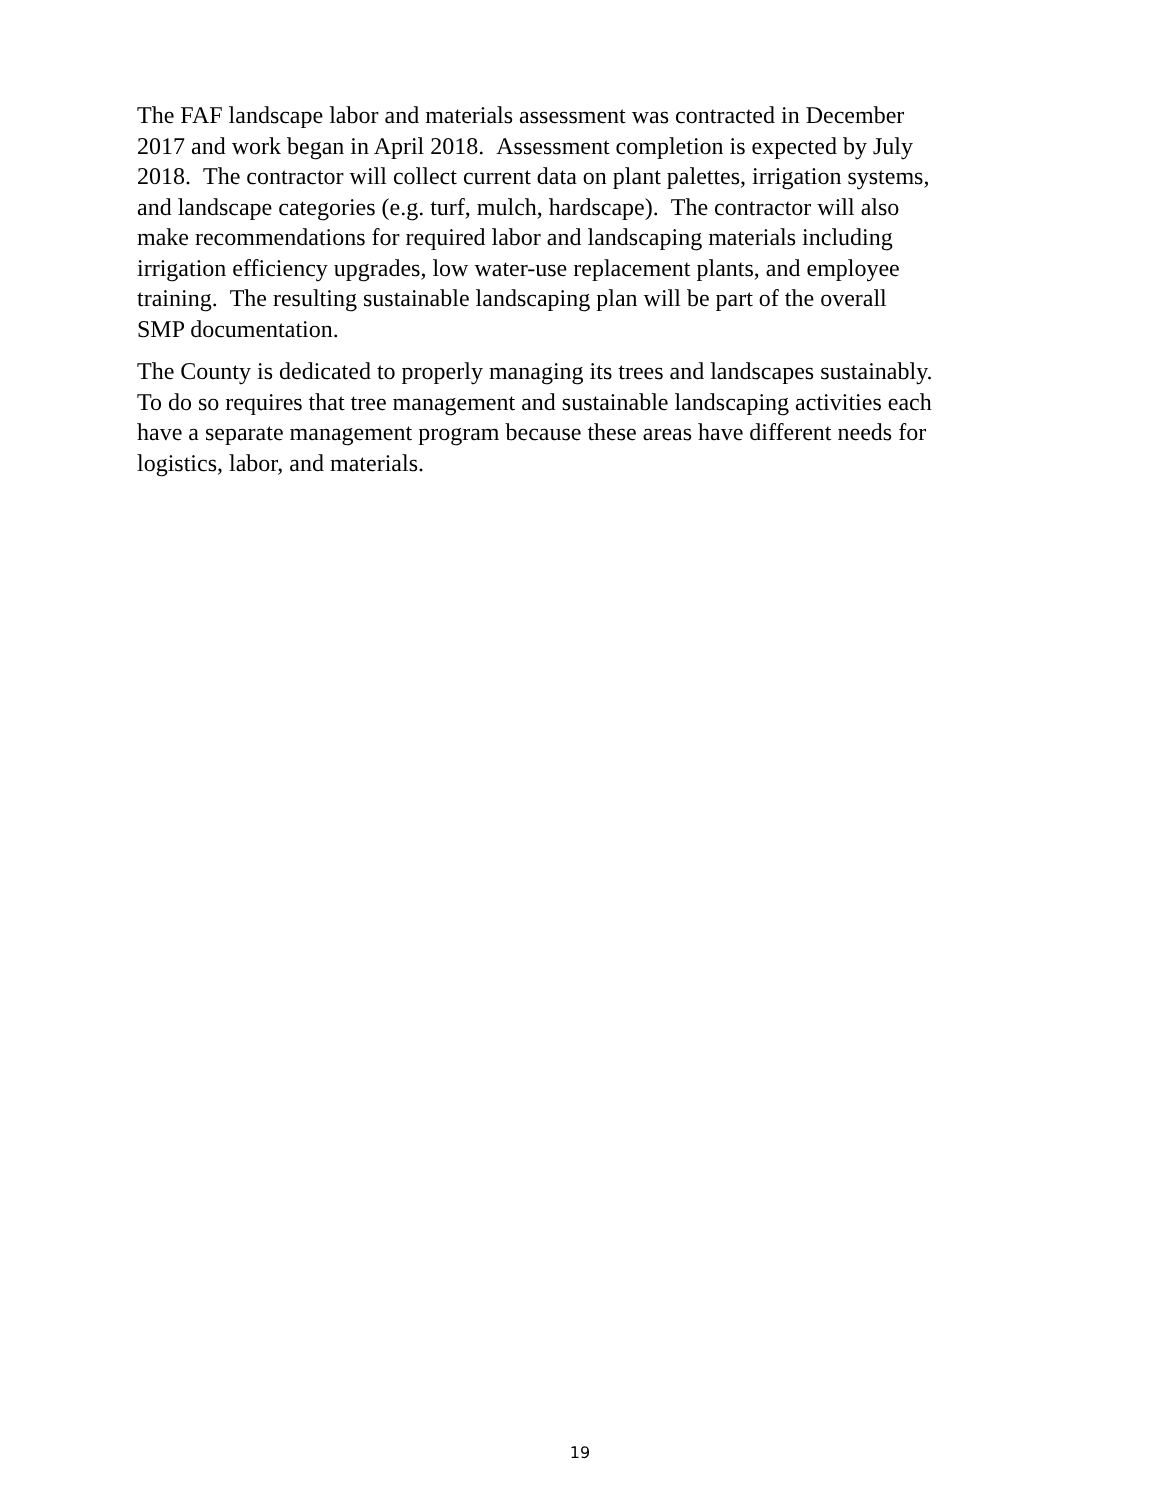The FAF landscape labor and materials assessment was contracted in December
2017 and work began in April 2018. Assessment completion is expected by July
2018. The contractor will collect current data on plant palettes, irrigation systems,
and landscape categories (e.g. turf, mulch, hardscape). The contractor will also
make recommendations for required labor and landscaping materials including
irrigation efficiency upgrades, low water-use replacement plants, and employee
training. The resulting sustainable landscaping plan will be part of the overall
SMP documentation.
The County is dedicated to properly managing its trees and landscapes sustainably.
To do so requires that tree management and sustainable landscaping activities each
have a separate management program because these areas have different needs for
logistics, labor, and materials.
19